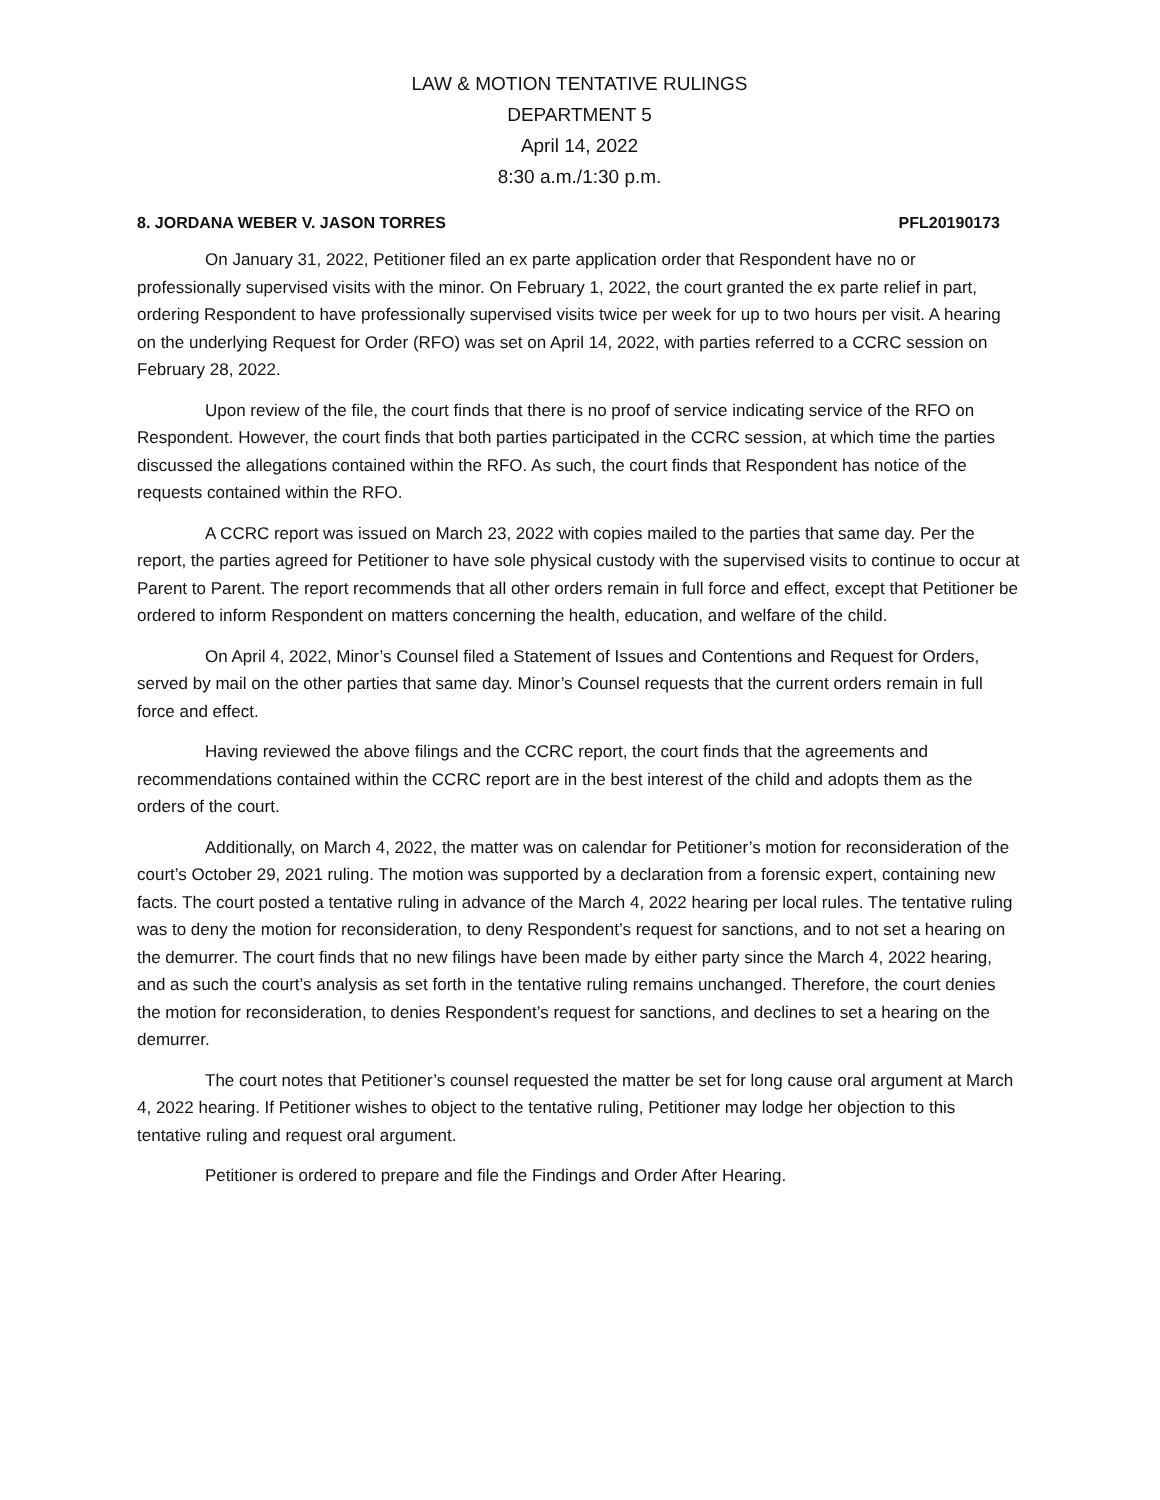LAW & MOTION TENTATIVE RULINGS
DEPARTMENT 5
April 14, 2022
8:30 a.m./1:30 p.m.
8. JORDANA WEBER V. JASON TORRES PFL20190173
On January 31, 2022, Petitioner filed an ex parte application order that Respondent have no or professionally supervised visits with the minor. On February 1, 2022, the court granted the ex parte relief in part, ordering Respondent to have professionally supervised visits twice per week for up to two hours per visit. A hearing on the underlying Request for Order (RFO) was set on April 14, 2022, with parties referred to a CCRC session on February 28, 2022.
Upon review of the file, the court finds that there is no proof of service indicating service of the RFO on Respondent. However, the court finds that both parties participated in the CCRC session, at which time the parties discussed the allegations contained within the RFO. As such, the court finds that Respondent has notice of the requests contained within the RFO.
A CCRC report was issued on March 23, 2022 with copies mailed to the parties that same day. Per the report, the parties agreed for Petitioner to have sole physical custody with the supervised visits to continue to occur at Parent to Parent. The report recommends that all other orders remain in full force and effect, except that Petitioner be ordered to inform Respondent on matters concerning the health, education, and welfare of the child.
On April 4, 2022, Minor’s Counsel filed a Statement of Issues and Contentions and Request for Orders, served by mail on the other parties that same day. Minor’s Counsel requests that the current orders remain in full force and effect.
Having reviewed the above filings and the CCRC report, the court finds that the agreements and recommendations contained within the CCRC report are in the best interest of the child and adopts them as the orders of the court.
Additionally, on March 4, 2022, the matter was on calendar for Petitioner’s motion for reconsideration of the court’s October 29, 2021 ruling. The motion was supported by a declaration from a forensic expert, containing new facts. The court posted a tentative ruling in advance of the March 4, 2022 hearing per local rules. The tentative ruling was to deny the motion for reconsideration, to deny Respondent’s request for sanctions, and to not set a hearing on the demurrer. The court finds that no new filings have been made by either party since the March 4, 2022 hearing, and as such the court’s analysis as set forth in the tentative ruling remains unchanged. Therefore, the court denies the motion for reconsideration, to denies Respondent’s request for sanctions, and declines to set a hearing on the demurrer.
The court notes that Petitioner’s counsel requested the matter be set for long cause oral argument at March 4, 2022 hearing. If Petitioner wishes to object to the tentative ruling, Petitioner may lodge her objection to this tentative ruling and request oral argument.
Petitioner is ordered to prepare and file the Findings and Order After Hearing.